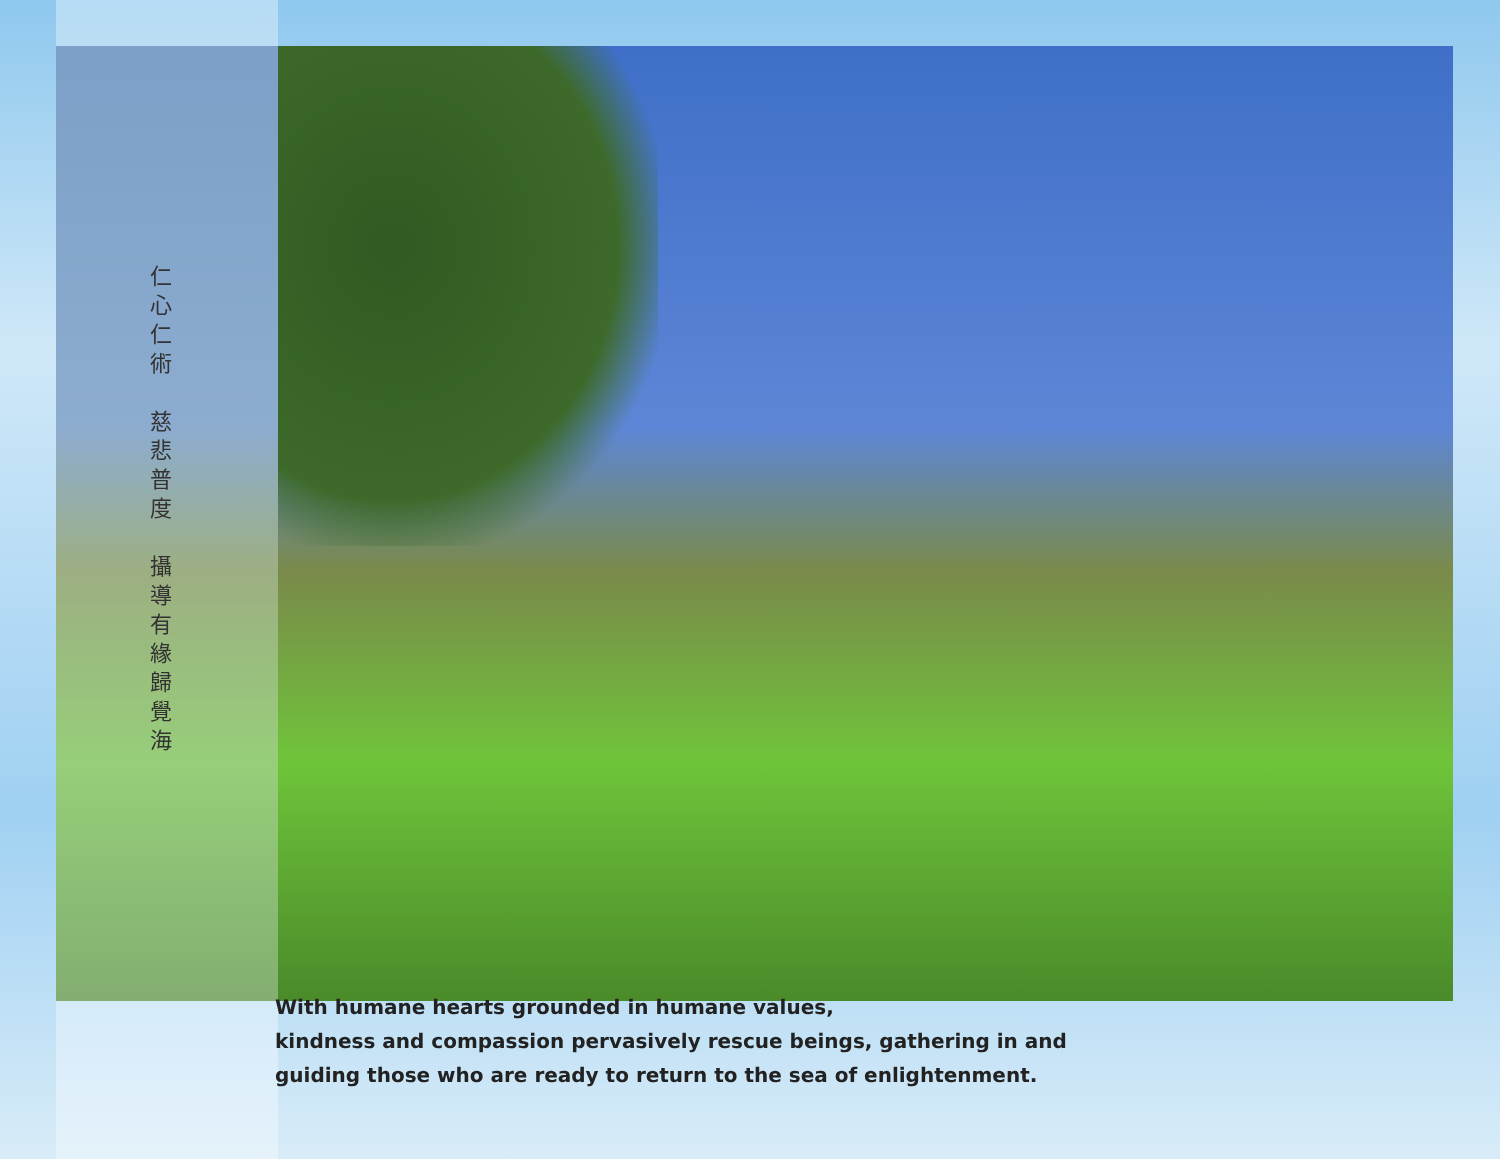仁
心
仁
術
慈
悲
普
度
攝
導
有
緣
歸
覺
海
With humane hearts grounded in humane values,
kindness and compassion pervasively rescue beings, gathering in and
guiding those who are ready to return to the sea of enlightenment.